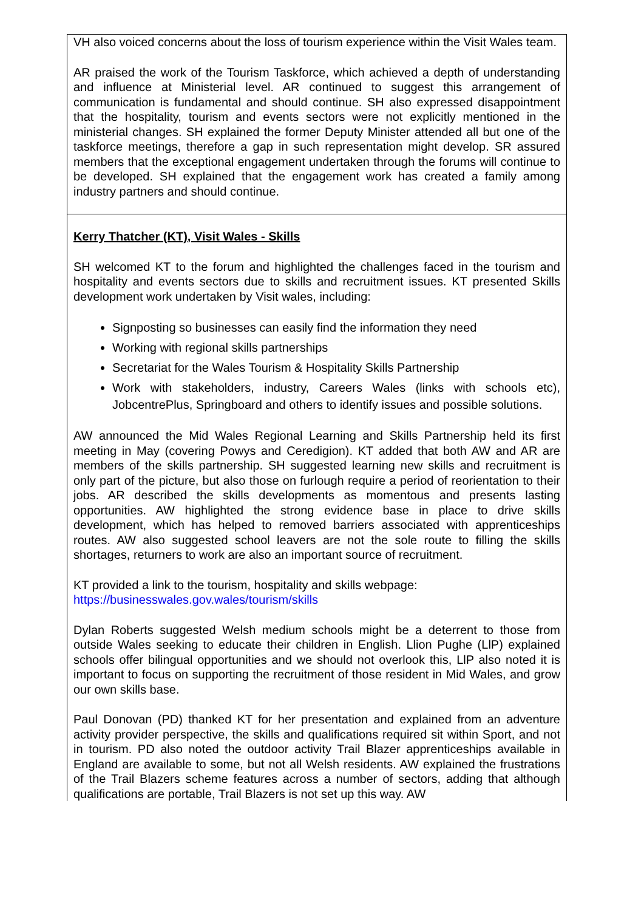| VH also voiced concerns about the loss of tourism experience within the Visit Wales team. AR praised the work of the Tourism Taskforce, which achieved a depth of understanding and influence at Ministerial level. AR continued to suggest this arrangement of communication is fundamental and should continue. SH also expressed disappointment that the hospitality, tourism and events sectors were not explicitly mentioned in the ministerial changes. SH explained the former Deputy Minister attended all but one of the taskforce meetings, therefore a gap in such representation might develop. SR assured members that the exceptional engagement undertaken through the forums will continue to be developed. SH explained that the engagement work has created a family among industry partners and should continue. |
| Kerry Thatcher (KT), Visit Wales - Skills SH welcomed KT to the forum and highlighted the challenges faced in the tourism and hospitality and events sectors due to skills and recruitment issues. KT presented Skills development work undertaken by Visit wales, including: Signposting so businesses can easily find the information they need Working with regional skills partnerships Secretariat for the Wales Tourism & Hospitality Skills Partnership Work with stakeholders, industry, Careers Wales (links with schools etc), JobcentrePlus, Springboard and others to identify issues and possible solutions. AW announced the Mid Wales Regional Learning and Skills Partnership held its first meeting in May (covering Powys and Ceredigion). KT added that both AW and AR are members of the skills partnership. SH suggested learning new skills and recruitment is only part of the picture, but also those on furlough require a period of reorientation to their jobs. AR described the skills developments as momentous and presents lasting opportunities. AW highlighted the strong evidence base in place to drive skills development, which has helped to removed barriers associated with apprenticeships routes. AW also suggested school leavers are not the sole route to filling the skills shortages, returners to work are also an important source of recruitment. KT provided a link to the tourism, hospitality and skills webpage: https://businesswales.gov.wales/tourism/skills Dylan Roberts suggested Welsh medium schools might be a deterrent to those from outside Wales seeking to educate their children in English. Llion Pughe (LlP) explained schools offer bilingual opportunities and we should not overlook this, LlP also noted it is important to focus on supporting the recruitment of those resident in Mid Wales, and grow our own skills base. Paul Donovan (PD) thanked KT for her presentation and explained from an adventure activity provider perspective, the skills and qualifications required sit within Sport, and not in tourism. PD also noted the outdoor activity Trail Blazer apprenticeships available in England are available to some, but not all Welsh residents. AW explained the frustrations of the Trail Blazers scheme features across a number of sectors, adding that although qualifications are portable, Trail Blazers is not set up this way. AW |